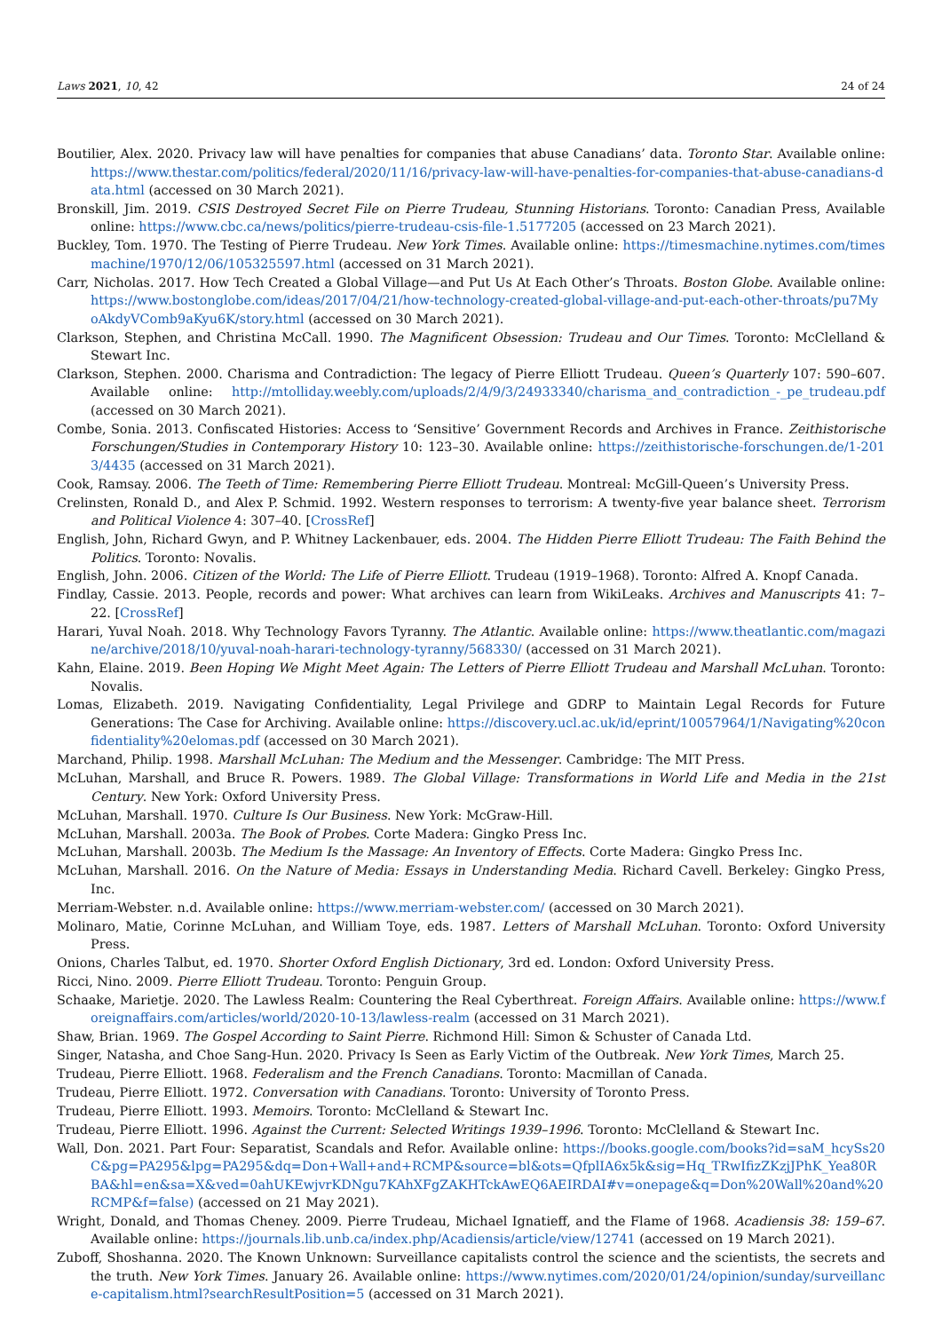Laws 2021, 10, 42 24 of 24
Boutilier, Alex. 2020. Privacy law will have penalties for companies that abuse Canadians’ data. Toronto Star. Available online: https://www.thestar.com/politics/federal/2020/11/16/privacy-law-will-have-penalties-for-companies-that-abuse-canadians-data.html (accessed on 30 March 2021).
Bronskill, Jim. 2019. CSIS Destroyed Secret File on Pierre Trudeau, Stunning Historians. Toronto: Canadian Press, Available online: https://www.cbc.ca/news/politics/pierre-trudeau-csis-file-1.5177205 (accessed on 23 March 2021).
Buckley, Tom. 1970. The Testing of Pierre Trudeau. New York Times. Available online: https://timesmachine.nytimes.com/timesmachine/1970/12/06/105325597.html (accessed on 31 March 2021).
Carr, Nicholas. 2017. How Tech Created a Global Village—and Put Us At Each Other’s Throats. Boston Globe. Available online: https://www.bostonglobe.com/ideas/2017/04/21/how-technology-created-global-village-and-put-each-other-throats/pu7MyoAkdyVComb9aKyu6K/story.html (accessed on 30 March 2021).
Clarkson, Stephen, and Christina McCall. 1990. The Magnificent Obsession: Trudeau and Our Times. Toronto: McClelland & Stewart Inc.
Clarkson, Stephen. 2000. Charisma and Contradiction: The legacy of Pierre Elliott Trudeau. Queen’s Quarterly 107: 590–607. Available online: http://mtolliday.weebly.com/uploads/2/4/9/3/24933340/charisma_and_contradiction_-_pe_trudeau.pdf (accessed on 30 March 2021).
Combe, Sonia. 2013. Confiscated Histories: Access to ‘Sensitive’ Government Records and Archives in France. Zeithistorische Forschungen/Studies in Contemporary History 10: 123–30. Available online: https://zeithistorische-forschungen.de/1-2013/4435 (accessed on 31 March 2021).
Cook, Ramsay. 2006. The Teeth of Time: Remembering Pierre Elliott Trudeau. Montreal: McGill-Queen’s University Press.
Crelinsten, Ronald D., and Alex P. Schmid. 1992. Western responses to terrorism: A twenty-five year balance sheet. Terrorism and Political Violence 4: 307–40. [CrossRef]
English, John, Richard Gwyn, and P. Whitney Lackenbauer, eds. 2004. The Hidden Pierre Elliott Trudeau: The Faith Behind the Politics. Toronto: Novalis.
English, John. 2006. Citizen of the World: The Life of Pierre Elliott. Trudeau (1919–1968). Toronto: Alfred A. Knopf Canada.
Findlay, Cassie. 2013. People, records and power: What archives can learn from WikiLeaks. Archives and Manuscripts 41: 7–22. [CrossRef]
Harari, Yuval Noah. 2018. Why Technology Favors Tyranny. The Atlantic. Available online: https://www.theatlantic.com/magazine/archive/2018/10/yuval-noah-harari-technology-tyranny/568330/ (accessed on 31 March 2021).
Kahn, Elaine. 2019. Been Hoping We Might Meet Again: The Letters of Pierre Elliott Trudeau and Marshall McLuhan. Toronto: Novalis.
Lomas, Elizabeth. 2019. Navigating Confidentiality, Legal Privilege and GDRP to Maintain Legal Records for Future Generations: The Case for Archiving. Available online: https://discovery.ucl.ac.uk/id/eprint/10057964/1/Navigating%20confidentiality%20elomas.pdf (accessed on 30 March 2021).
Marchand, Philip. 1998. Marshall McLuhan: The Medium and the Messenger. Cambridge: The MIT Press.
McLuhan, Marshall, and Bruce R. Powers. 1989. The Global Village: Transformations in World Life and Media in the 21st Century. New York: Oxford University Press.
McLuhan, Marshall. 1970. Culture Is Our Business. New York: McGraw-Hill.
McLuhan, Marshall. 2003a. The Book of Probes. Corte Madera: Gingko Press Inc.
McLuhan, Marshall. 2003b. The Medium Is the Massage: An Inventory of Effects. Corte Madera: Gingko Press Inc.
McLuhan, Marshall. 2016. On the Nature of Media: Essays in Understanding Media. Richard Cavell. Berkeley: Gingko Press, Inc.
Merriam-Webster. n.d. Available online: https://www.merriam-webster.com/ (accessed on 30 March 2021).
Molinaro, Matie, Corinne McLuhan, and William Toye, eds. 1987. Letters of Marshall McLuhan. Toronto: Oxford University Press.
Onions, Charles Talbut, ed. 1970. Shorter Oxford English Dictionary, 3rd ed. London: Oxford University Press.
Ricci, Nino. 2009. Pierre Elliott Trudeau. Toronto: Penguin Group.
Schaake, Marietje. 2020. The Lawless Realm: Countering the Real Cyberthreat. Foreign Affairs. Available online: https://www.foreignaffairs.com/articles/world/2020-10-13/lawless-realm (accessed on 31 March 2021).
Shaw, Brian. 1969. The Gospel According to Saint Pierre. Richmond Hill: Simon & Schuster of Canada Ltd.
Singer, Natasha, and Choe Sang-Hun. 2020. Privacy Is Seen as Early Victim of the Outbreak. New York Times, March 25.
Trudeau, Pierre Elliott. 1968. Federalism and the French Canadians. Toronto: Macmillan of Canada.
Trudeau, Pierre Elliott. 1972. Conversation with Canadians. Toronto: University of Toronto Press.
Trudeau, Pierre Elliott. 1993. Memoirs. Toronto: McClelland & Stewart Inc.
Trudeau, Pierre Elliott. 1996. Against the Current: Selected Writings 1939–1996. Toronto: McClelland & Stewart Inc.
Wall, Don. 2021. Part Four: Separatist, Scandals and Refor. Available online: https://books.google.com/books?id=saM_hcySs20C&pg=PA295&lpg=PA295&dq=Don+Wall+and+RCMP&source=bl&ots=QfplIA6x5k&sig=Hq_TRwIfizZKzjJPhK_Yea80RBA&hl=en&sa=X&ved=0ahUKEwjvrKDNgu7KAhXFgZAKHTckAwEQ6AEIRDAI#v=onepage&q=Don%20Wall%20and%20RCMP&f=false) (accessed on 21 May 2021).
Wright, Donald, and Thomas Cheney. 2009. Pierre Trudeau, Michael Ignatieff, and the Flame of 1968. Acadiensis 38: 159–67. Available online: https://journals.lib.unb.ca/index.php/Acadiensis/article/view/12741 (accessed on 19 March 2021).
Zuboff, Shoshanna. 2020. The Known Unknown: Surveillance capitalists control the science and the scientists, the secrets and the truth. New York Times. January 26. Available online: https://www.nytimes.com/2020/01/24/opinion/sunday/surveillance-capitalism.html?searchResultPosition=5 (accessed on 31 March 2021).